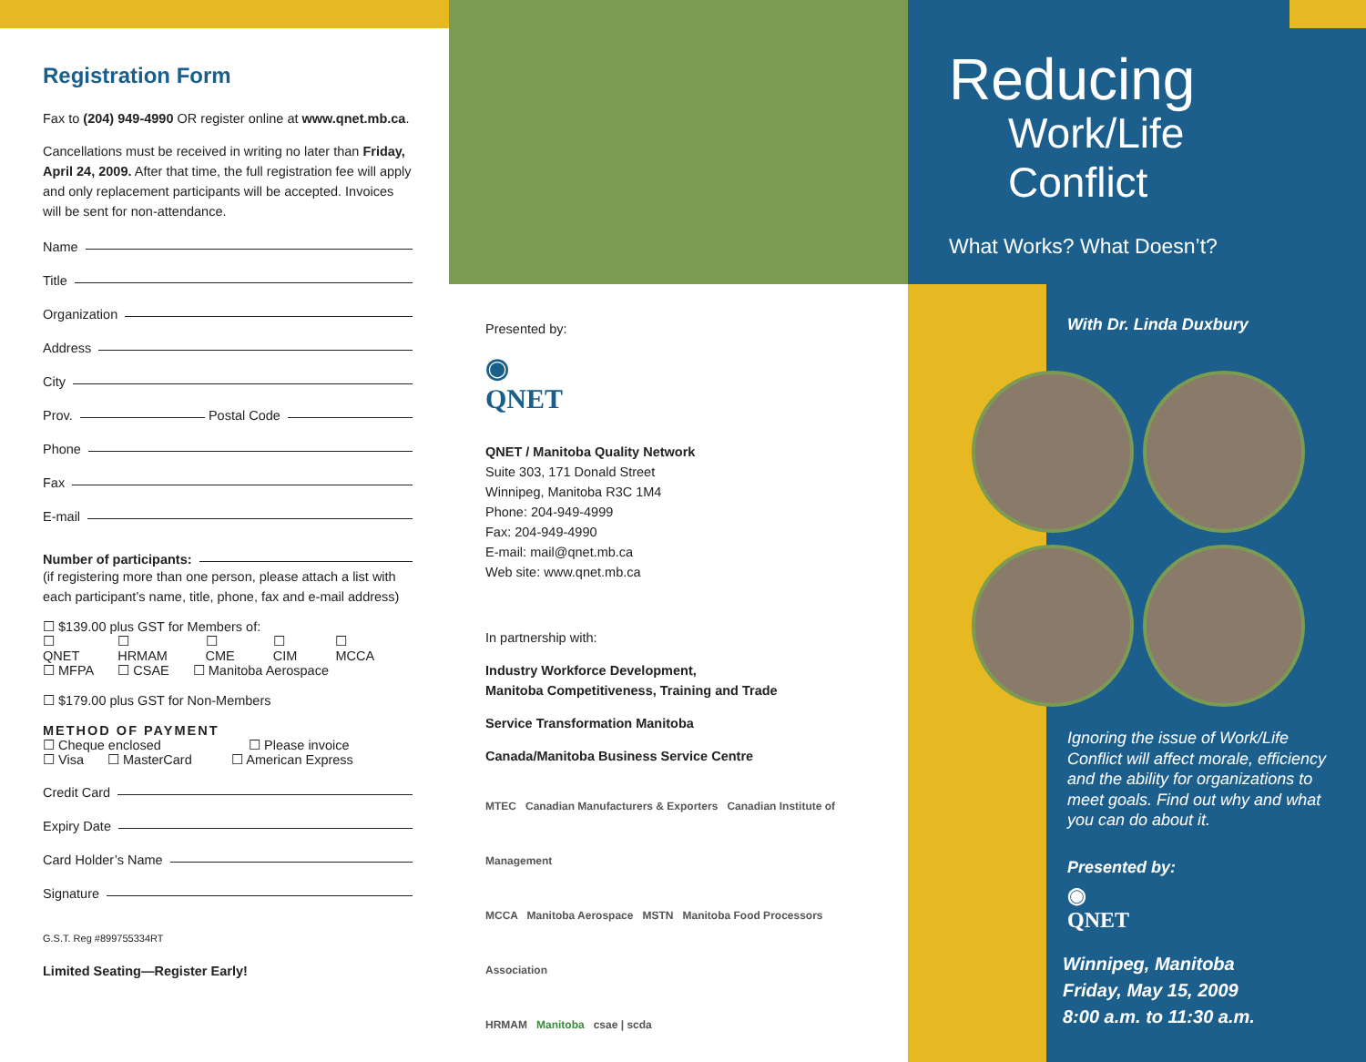Registration Form
Fax to (204) 949-4990 OR register online at www.qnet.mb.ca.
Cancellations must be received in writing no later than Friday, April 24, 2009. After that time, the full registration fee will apply and only replacement participants will be accepted. Invoices will be sent for non-attendance.
Name
Title
Organization
Address
City
Prov. Postal Code
Phone
Fax
E-mail
Number of participants:
(if registering more than one person, please attach a list with each participant’s name, title, phone, fax and e-mail address)
☐ $139.00 plus GST for Members of:
☐ QNET ☐ HRMAM ☐ CME ☐ CIM ☐ MCCA
☐ MFPA ☐ CSAE ☐ Manitoba Aerospace
☐ $179.00 plus GST for Non-Members
METHOD OF PAYMENT
☐ Cheque enclosed ☐ Please invoice
☐ Visa ☐ MasterCard ☐ American Express
Credit Card
Expiry Date
Card Holder’s Name
Signature
G.S.T. Reg #899755334RT
Limited Seating—Register Early!
Presented by:
◉
QNET
QNET / Manitoba Quality Network
Suite 303, 171 Donald Street
Winnipeg, Manitoba R3C 1M4
Phone: 204-949-4999
Fax: 204-949-4990
E-mail: mail@qnet.mb.ca
Web site: www.qnet.mb.ca
In partnership with:
Industry Workforce Development,
Manitoba Competitiveness, Training and Trade
Service Transformation Manitoba
Canada/Manitoba Business Service Centre
MTEC Canadian Manufacturers & Exporters Canadian Institute of Management
MCCA Manitoba Aerospace MSTN Manitoba Food Processors Association
HRMAM Manitoba csae | scda
Reducing
Work/Life Conflict
What Works? What Doesn’t?
With Dr. Linda Duxbury
Ignoring the issue of Work/Life Conflict will affect morale, efficiency and the ability for organizations to meet goals. Find out why and what you can do about it.
Presented by:
◉
QNET
Winnipeg, Manitoba
Friday, May 15, 2009
8:00 a.m. to 11:30 a.m.